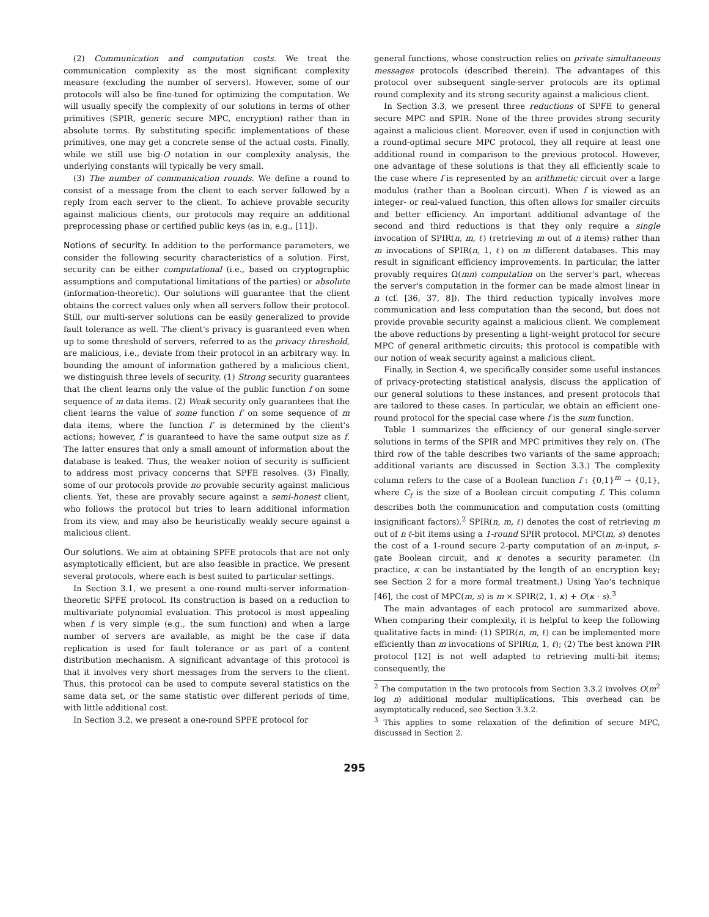(2) Communication and computation costs. We treat the communication complexity as the most significant complexity measure (excluding the number of servers). However, some of our protocols will also be fine-tuned for optimizing the computation. We will usually specify the complexity of our solutions in terms of other primitives (SPIR, generic secure MPC, encryption) rather than in absolute terms. By substituting specific implementations of these primitives, one may get a concrete sense of the actual costs. Finally, while we still use big-O notation in our complexity analysis, the underlying constants will typically be very small.
(3) The number of communication rounds. We define a round to consist of a message from the client to each server followed by a reply from each server to the client. To achieve provable security against malicious clients, our protocols may require an additional preprocessing phase or certified public keys (as in, e.g., [11]).
Notions of security. In addition to the performance parameters, we consider the following security characteristics of a solution. First, security can be either computational (i.e., based on cryptographic assumptions and computational limitations of the parties) or absolute (information-theoretic). Our solutions will guarantee that the client obtains the correct values only when all servers follow their protocol. Still, our multi-server solutions can be easily generalized to provide fault tolerance as well. The client's privacy is guaranteed even when up to some threshold of servers, referred to as the privacy threshold, are malicious, i.e., deviate from their protocol in an arbitrary way. In bounding the amount of information gathered by a malicious client, we distinguish three levels of security. (1) Strong security guarantees that the client learns only the value of the public function f on some sequence of m data items. (2) Weak security only guarantees that the client learns the value of some function f′ on some sequence of m data items, where the function f′ is determined by the client's actions; however, f′ is guaranteed to have the same output size as f. The latter ensures that only a small amount of information about the database is leaked. Thus, the weaker notion of security is sufficient to address most privacy concerns that SPFE resolves. (3) Finally, some of our protocols provide no provable security against malicious clients. Yet, these are provably secure against a semi-honest client, who follows the protocol but tries to learn additional information from its view, and may also be heuristically weakly secure against a malicious client.
Our solutions. We aim at obtaining SPFE protocols that are not only asymptotically efficient, but are also feasible in practice. We present several protocols, where each is best suited to particular settings.
In Section 3.1, we present a one-round multi-server information-theoretic SPFE protocol. Its construction is based on a reduction to multivariate polynomial evaluation. This protocol is most appealing when f is very simple (e.g., the sum function) and when a large number of servers are available, as might be the case if data replication is used for fault tolerance or as part of a content distribution mechanism. A significant advantage of this protocol is that it involves very short messages from the servers to the client. Thus, this protocol can be used to compute several statistics on the same data set, or the same statistic over different periods of time, with little additional cost.
In Section 3.2, we present a one-round SPFE protocol for
general functions, whose construction relies on private simultaneous messages protocols (described therein). The advantages of this protocol over subsequent single-server protocols are its optimal round complexity and its strong security against a malicious client.
In Section 3.3, we present three reductions of SPFE to general secure MPC and SPIR. None of the three provides strong security against a malicious client. Moreover, even if used in conjunction with a round-optimal secure MPC protocol, they all require at least one additional round in comparison to the previous protocol. However, one advantage of these solutions is that they all efficiently scale to the case where f is represented by an arithmetic circuit over a large modulus (rather than a Boolean circuit). When f is viewed as an integer- or real-valued function, this often allows for smaller circuits and better efficiency. An important additional advantage of the second and third reductions is that they only require a single invocation of SPIR(n, m, ℓ) (retrieving m out of n items) rather than m invocations of SPIR(n, 1, ℓ) on m different databases. This may result in significant efficiency improvements. In particular, the latter provably requires Ω(mn) computation on the server's part, whereas the server's computation in the former can be made almost linear in n (cf. [36, 37, 8]). The third reduction typically involves more communication and less computation than the second, but does not provide provable security against a malicious client. We complement the above reductions by presenting a light-weight protocol for secure MPC of general arithmetic circuits; this protocol is compatible with our notion of weak security against a malicious client.
Finally, in Section 4, we specifically consider some useful instances of privacy-protecting statistical analysis, discuss the application of our general solutions to these instances, and present protocols that are tailored to these cases. In particular, we obtain an efficient one-round protocol for the special case where f is the sum function.
Table 1 summarizes the efficiency of our general single-server solutions in terms of the SPIR and MPC primitives they rely on. (The third row of the table describes two variants of the same approach; additional variants are discussed in Section 3.3.) The complexity column refers to the case of a Boolean function f : {0,1}<sup>m</sup> → {0,1}, where C<sub>f</sub> is the size of a Boolean circuit computing f. This column describes both the communication and computation costs (omitting insignificant factors).<sup>2</sup> SPIR(n, m, ℓ) denotes the cost of retrieving m out of n ℓ-bit items using a 1-round SPIR protocol, MPC(m, s) denotes the cost of a 1-round secure 2-party computation of an m-input, s-gate Boolean circuit, and κ denotes a security parameter. (In practice, κ can be instantiated by the length of an encryption key; see Section 2 for a more formal treatment.) Using Yao's technique [46], the cost of MPC(m, s) is m × SPIR(2, 1, κ) + O(κ · s).<sup>3</sup>
The main advantages of each protocol are summarized above. When comparing their complexity, it is helpful to keep the following qualitative facts in mind: (1) SPIR(n, m, ℓ) can be implemented more efficiently than m invocations of SPIR(n, 1, ℓ); (2) The best known PIR protocol [12] is not well adapted to retrieving multi-bit items; consequently, the
<sup>2</sup> The computation in the two protocols from Section 3.3.2 involves O(m<sup>2</sup> log n) additional modular multiplications. This overhead can be asymptotically reduced, see Section 3.3.2.
<sup>3</sup> This applies to some relaxation of the definition of secure MPC, discussed in Section 2.
295